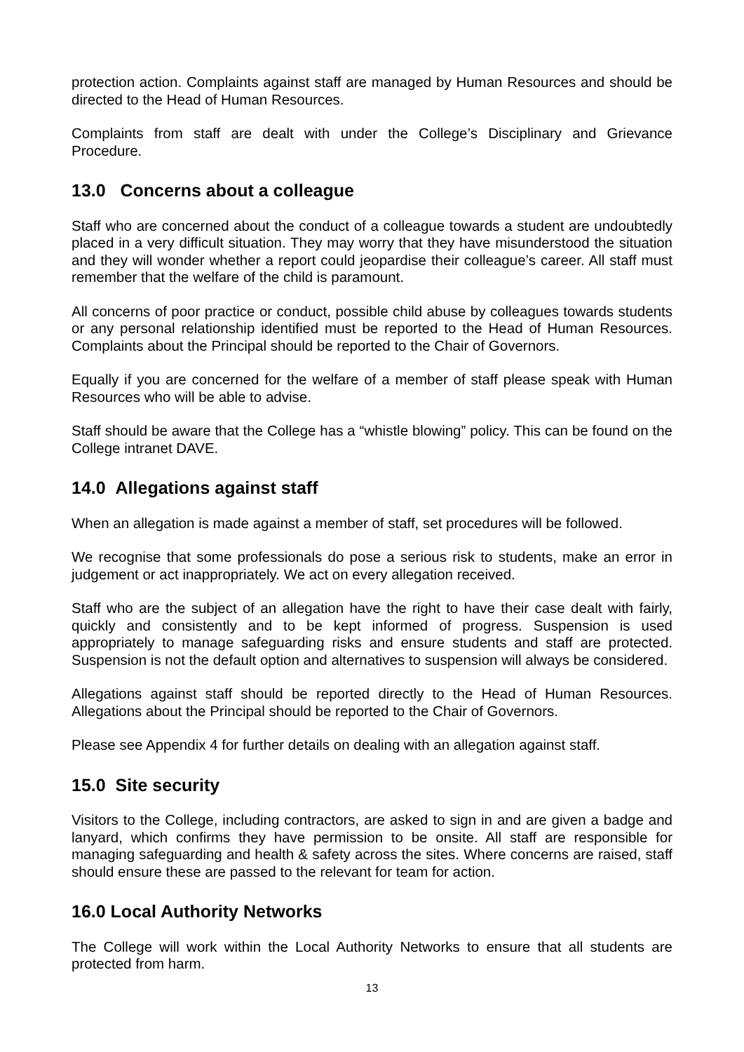protection action. Complaints against staff are managed by Human Resources and should be directed to the Head of Human Resources.
Complaints from staff are dealt with under the College’s Disciplinary and Grievance Procedure.
13.0 Concerns about a colleague
Staff who are concerned about the conduct of a colleague towards a student are undoubtedly placed in a very difficult situation. They may worry that they have misunderstood the situation and they will wonder whether a report could jeopardise their colleague’s career. All staff must remember that the welfare of the child is paramount.
All concerns of poor practice or conduct, possible child abuse by colleagues towards students or any personal relationship identified must be reported to the Head of Human Resources. Complaints about the Principal should be reported to the Chair of Governors.
Equally if you are concerned for the welfare of a member of staff please speak with Human Resources who will be able to advise.
Staff should be aware that the College has a “whistle blowing” policy. This can be found on the College intranet DAVE.
14.0 Allegations against staff
When an allegation is made against a member of staff, set procedures will be followed.
We recognise that some professionals do pose a serious risk to students, make an error in judgement or act inappropriately. We act on every allegation received.
Staff who are the subject of an allegation have the right to have their case dealt with fairly, quickly and consistently and to be kept informed of progress. Suspension is used appropriately to manage safeguarding risks and ensure students and staff are protected. Suspension is not the default option and alternatives to suspension will always be considered.
Allegations against staff should be reported directly to the Head of Human Resources. Allegations about the Principal should be reported to the Chair of Governors.
Please see Appendix 4 for further details on dealing with an allegation against staff.
15.0 Site security
Visitors to the College, including contractors, are asked to sign in and are given a badge and lanyard, which confirms they have permission to be onsite. All staff are responsible for managing safeguarding and health & safety across the sites. Where concerns are raised, staff should ensure these are passed to the relevant for team for action.
16.0 Local Authority Networks
The College will work within the Local Authority Networks to ensure that all students are protected from harm.
13